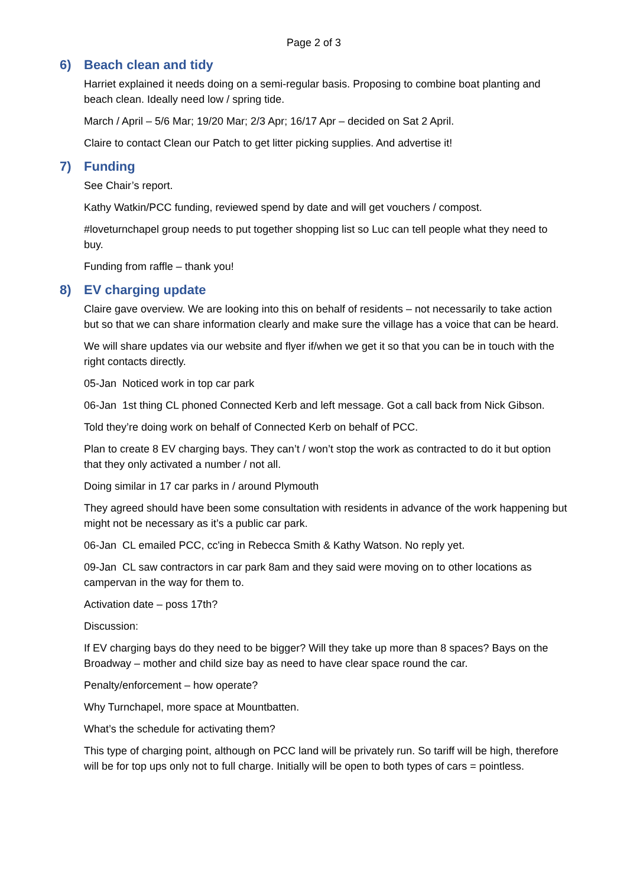Page 2 of 3
6) Beach clean and tidy
Harriet explained it needs doing on a semi-regular basis. Proposing to combine boat planting and beach clean. Ideally need low / spring tide.
March / April – 5/6 Mar; 19/20 Mar; 2/3 Apr; 16/17 Apr – decided on Sat 2 April.
Claire to contact Clean our Patch to get litter picking supplies. And advertise it!
7) Funding
See Chair’s report.
Kathy Watkin/PCC funding, reviewed spend by date and will get vouchers / compost.
#loveturnchapel group needs to put together shopping list so Luc can tell people what they need to buy.
Funding from raffle – thank you!
8) EV charging update
Claire gave overview. We are looking into this on behalf of residents – not necessarily to take action but so that we can share information clearly and make sure the village has a voice that can be heard.
We will share updates via our website and flyer if/when we get it so that you can be in touch with the right contacts directly.
05-Jan Noticed work in top car park
06-Jan 1st thing CL phoned Connected Kerb and left message. Got a call back from Nick Gibson.
Told they’re doing work on behalf of Connected Kerb on behalf of PCC.
Plan to create 8 EV charging bays. They can’t / won’t stop the work as contracted to do it but option that they only activated a number / not all.
Doing similar in 17 car parks in / around Plymouth
They agreed should have been some consultation with residents in advance of the work happening but might not be necessary as it’s a public car park.
06-Jan CL emailed PCC, cc'ing in Rebecca Smith & Kathy Watson. No reply yet.
09-Jan CL saw contractors in car park 8am and they said were moving on to other locations as campervan in the way for them to.
Activation date – poss 17th?
Discussion:
If EV charging bays do they need to be bigger? Will they take up more than 8 spaces? Bays on the Broadway – mother and child size bay as need to have clear space round the car.
Penalty/enforcement – how operate?
Why Turnchapel, more space at Mountbatten.
What’s the schedule for activating them?
This type of charging point, although on PCC land will be privately run. So tariff will be high, therefore will be for top ups only not to full charge. Initially will be open to both types of cars = pointless.